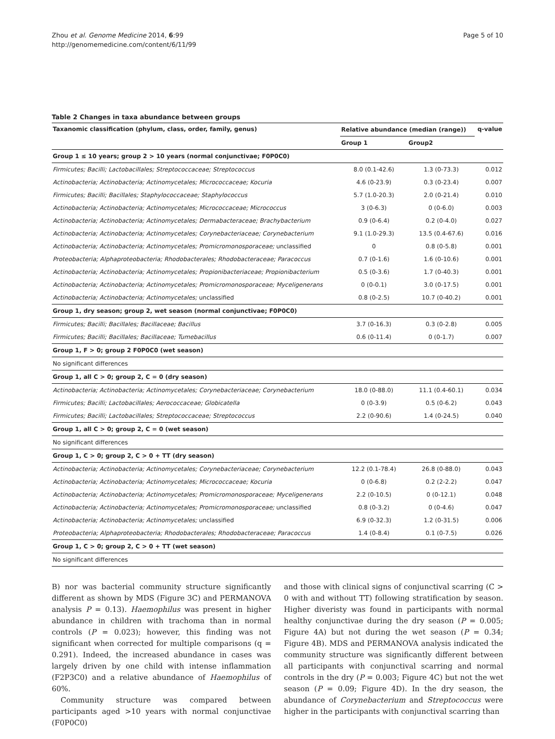Zhou et al. Genome Medicine 2014, 6:99
http://genomemedicine.com/content/6/11/99
Page 5 of 10
Table 2 Changes in taxa abundance between groups
| Taxanomic classification (phylum, class, order, family, genus) | Relative abundance (median (range)) | | q-value |
| --- | --- | --- | --- |
| | Group 1 | Group2 | |
| Group 1 ≤ 10 years; group 2 > 10 years (normal conjunctivae; F0P0C0) | | | |
| Firmicutes; Bacilli; Lactobacillales; Streptococcaceae; Streptococcus | 8.0 (0.1-42.6) | 1.3 (0-73.3) | 0.012 |
| Actinobacteria; Actinobacteria; Actinomycetales; Micrococcaceae; Kocuria | 4.6 (0-23.9) | 0.3 (0-23.4) | 0.007 |
| Firmicutes; Bacilli; Bacillales; Staphylococcaceae; Staphylococcus | 5.7 (1.0-20.3) | 2.0 (0-21.4) | 0.010 |
| Actinobacteria; Actinobacteria; Actinomycetales; Micrococcaceae; Micrococcus | 3 (0-6.3) | 0 (0-6.0) | 0.003 |
| Actinobacteria; Actinobacteria; Actinomycetales; Dermabacteraceae; Brachybacterium | 0.9 (0-6.4) | 0.2 (0-4.0) | 0.027 |
| Actinobacteria; Actinobacteria; Actinomycetales; Corynebacteriaceae; Corynebacterium | 9.1 (1.0-29.3) | 13.5 (0.4-67.6) | 0.016 |
| Actinobacteria; Actinobacteria; Actinomycetales; Promicromonosporaceae; unclassified | 0 | 0.8 (0-5.8) | 0.001 |
| Proteobacteria; Alphaproteobacteria; Rhodobacterales; Rhodobacteraceae; Paracoccus | 0.7 (0-1.6) | 1.6 (0-10.6) | 0.001 |
| Actinobacteria; Actinobacteria; Actinomycetales; Propionibacteriaceae; Propionibacterium | 0.5 (0-3.6) | 1.7 (0-40.3) | 0.001 |
| Actinobacteria; Actinobacteria; Actinomycetales; Promicromonosporaceae; Myceligenerans | 0 (0-0.1) | 3.0 (0-17.5) | 0.001 |
| Actinobacteria; Actinobacteria; Actinomycetales; unclassified | 0.8 (0-2.5) | 10.7 (0-40.2) | 0.001 |
| Group 1, dry season; group 2, wet season (normal conjunctivae; F0P0C0) | | | |
| Firmicutes; Bacilli; Bacillales; Bacillaceae; Bacillus | 3.7 (0-16.3) | 0.3 (0-2.8) | 0.005 |
| Firmicutes; Bacilli; Bacillales; Bacillaceae; Tumebacillus | 0.6 (0-11.4) | 0 (0-1.7) | 0.007 |
| Group 1, F > 0; group 2 F0P0C0 (wet season) | | | |
| No significant differences | | | |
| Group 1, all C > 0; group 2, C = 0 (dry season) | | | |
| Actinobacteria; Actinobacteria; Actinomycetales; Corynebacteriaceae; Corynebacterium | 18.0 (0-88.0) | 11.1 (0.4-60.1) | 0.034 |
| Firmicutes; Bacilli; Lactobacillales; Aerococcaceae; Globicatella | 0 (0-3.9) | 0.5 (0-6.2) | 0.043 |
| Firmicutes; Bacilli; Lactobacillales; Streptococcaceae; Streptococcus | 2.2 (0-90.6) | 1.4 (0-24.5) | 0.040 |
| Group 1, all C > 0; group 2, C = 0 (wet season) | | | |
| No significant differences | | | |
| Group 1, C > 0; group 2, C > 0 + TT (dry season) | | | |
| Actinobacteria; Actinobacteria; Actinomycetales; Corynebacteriaceae; Corynebacterium | 12.2 (0.1-78.4) | 26.8 (0-88.0) | 0.043 |
| Actinobacteria; Actinobacteria; Actinomycetales; Micrococcaceae; Kocuria | 0 (0-6.8) | 0.2 (2-2.2) | 0.047 |
| Actinobacteria; Actinobacteria; Actinomycetales; Promicromonosporaceae; Myceligenerans | 2.2 (0-10.5) | 0 (0-12.1) | 0.048 |
| Actinobacteria; Actinobacteria; Actinomycetales; Promicromonosporaceae; unclassified | 0.8 (0-3.2) | 0 (0-4.6) | 0.047 |
| Actinobacteria; Actinobacteria; Actinomycetales; unclassified | 6.9 (0-32.3) | 1.2 (0-31.5) | 0.006 |
| Proteobacteria; Alphaproteobacteria; Rhodobacterales; Rhodobacteraceae; Paracoccus | 1.4 (0-8.4) | 0.1 (0-7.5) | 0.026 |
| Group 1, C > 0; group 2, C > 0 + TT (wet season) | | | |
| No significant differences | | | |
B) nor was bacterial community structure significantly different as shown by MDS (Figure 3C) and PERMANOVA analysis P = 0.13). Haemophilus was present in higher abundance in children with trachoma than in normal controls (P = 0.023); however, this finding was not significant when corrected for multiple comparisons (q = 0.291). Indeed, the increased abundance in cases was largely driven by one child with intense inflammation (F2P3C0) and a relative abundance of Haemophilus of 60%.
Community structure was compared between participants aged >10 years with normal conjunctivae (F0P0C0)
and those with clinical signs of conjunctival scarring (C > 0 with and without TT) following stratification by season. Higher diveristy was found in participants with normal healthy conjunctivae during the dry season (P = 0.005; Figure 4A) but not during the wet season (P = 0.34; Figure 4B). MDS and PERMANOVA analysis indicated the community structure was significantly different between all participants with conjunctival scarring and normal controls in the dry (P = 0.003; Figure 4C) but not the wet season (P = 0.09; Figure 4D). In the dry season, the abundance of Corynebacterium and Streptococcus were higher in the participants with conjunctival scarring than